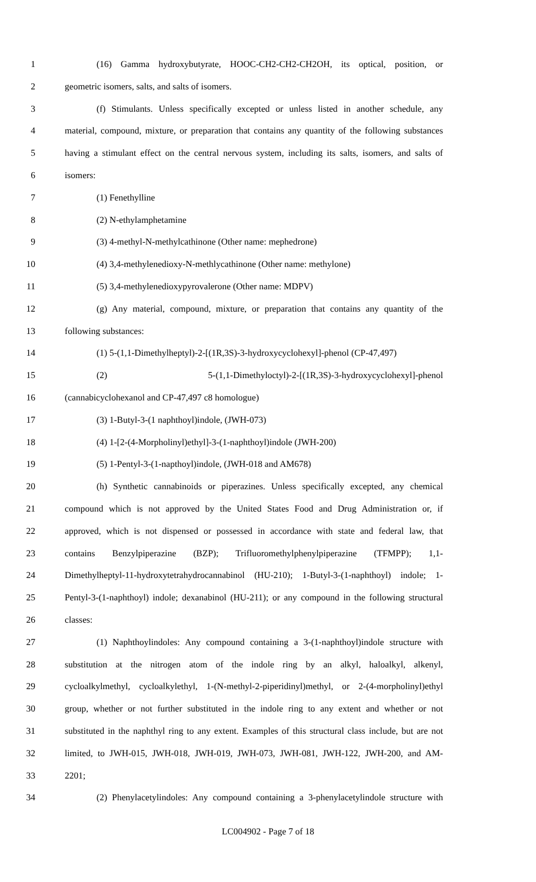1 (16) Gamma hydroxybutyrate, HOOC-CH2-CH2-CH2OH, its optical, position, or
2 geometric isomers, salts, and salts of isomers.
3 (f) Stimulants. Unless specifically excepted or unless listed in another schedule, any
4 material, compound, mixture, or preparation that contains any quantity of the following substances
5 having a stimulant effect on the central nervous system, including its salts, isomers, and salts of
6 isomers:
7 (1) Fenethylline
8 (2) N-ethylamphetamine
9 (3) 4-methyl-N-methylcathinone (Other name: mephedrone)
10 (4) 3,4-methylenedioxy-N-methlycathinone (Other name: methylone)
11 (5) 3,4-methylenedioxypyrovalerone (Other name: MDPV)
12 (g) Any material, compound, mixture, or preparation that contains any quantity of the
13 following substances:
14 (1) 5-(1,1-Dimethylheptyl)-2-[(1R,3S)-3-hydroxycyclohexyl]-phenol (CP-47,497)
15 (2) 5-(1,1-Dimethyloctyl)-2-[(1R,3S)-3-hydroxycyclohexyl]-phenol
16 (cannabicyclohexanol and CP-47,497 c8 homologue)
17 (3) 1-Butyl-3-(1 naphthoyl)indole, (JWH-073)
18 (4) 1-[2-(4-Morpholinyl)ethyl]-3-(1-naphthoyl)indole (JWH-200)
19 (5) 1-Pentyl-3-(1-napthoyl)indole, (JWH-018 and AM678)
20 (h) Synthetic cannabinoids or piperazines. Unless specifically excepted, any chemical
21 compound which is not approved by the United States Food and Drug Administration or, if
22 approved, which is not dispensed or possessed in accordance with state and federal law, that
23 contains Benzylpiperazine (BZP); Trifluoromethylphenylpiperazine (TFMPP); 1,1-
24 Dimethylheptyl-11-hydroxytetrahydrocannabinol (HU-210); 1-Butyl-3-(1-naphthoyl) indole; 1-
25 Pentyl-3-(1-naphthoyl) indole; dexanabinol (HU-211); or any compound in the following structural
26 classes:
27 (1) Naphthoylindoles: Any compound containing a 3-(1-naphthoyl)indole structure with
28 substitution at the nitrogen atom of the indole ring by an alkyl, haloalkyl, alkenyl,
29 cycloalkylmethyl, cycloalkylethyl, 1-(N-methyl-2-piperidinyl)methyl, or 2-(4-morpholinyl)ethyl
30 group, whether or not further substituted in the indole ring to any extent and whether or not
31 substituted in the naphthyl ring to any extent. Examples of this structural class include, but are not
32 limited, to JWH-015, JWH-018, JWH-019, JWH-073, JWH-081, JWH-122, JWH-200, and AM-
33 2201;
34 (2) Phenylacetylindoles: Any compound containing a 3-phenylacetylindole structure with
LC004902 - Page 7 of 18